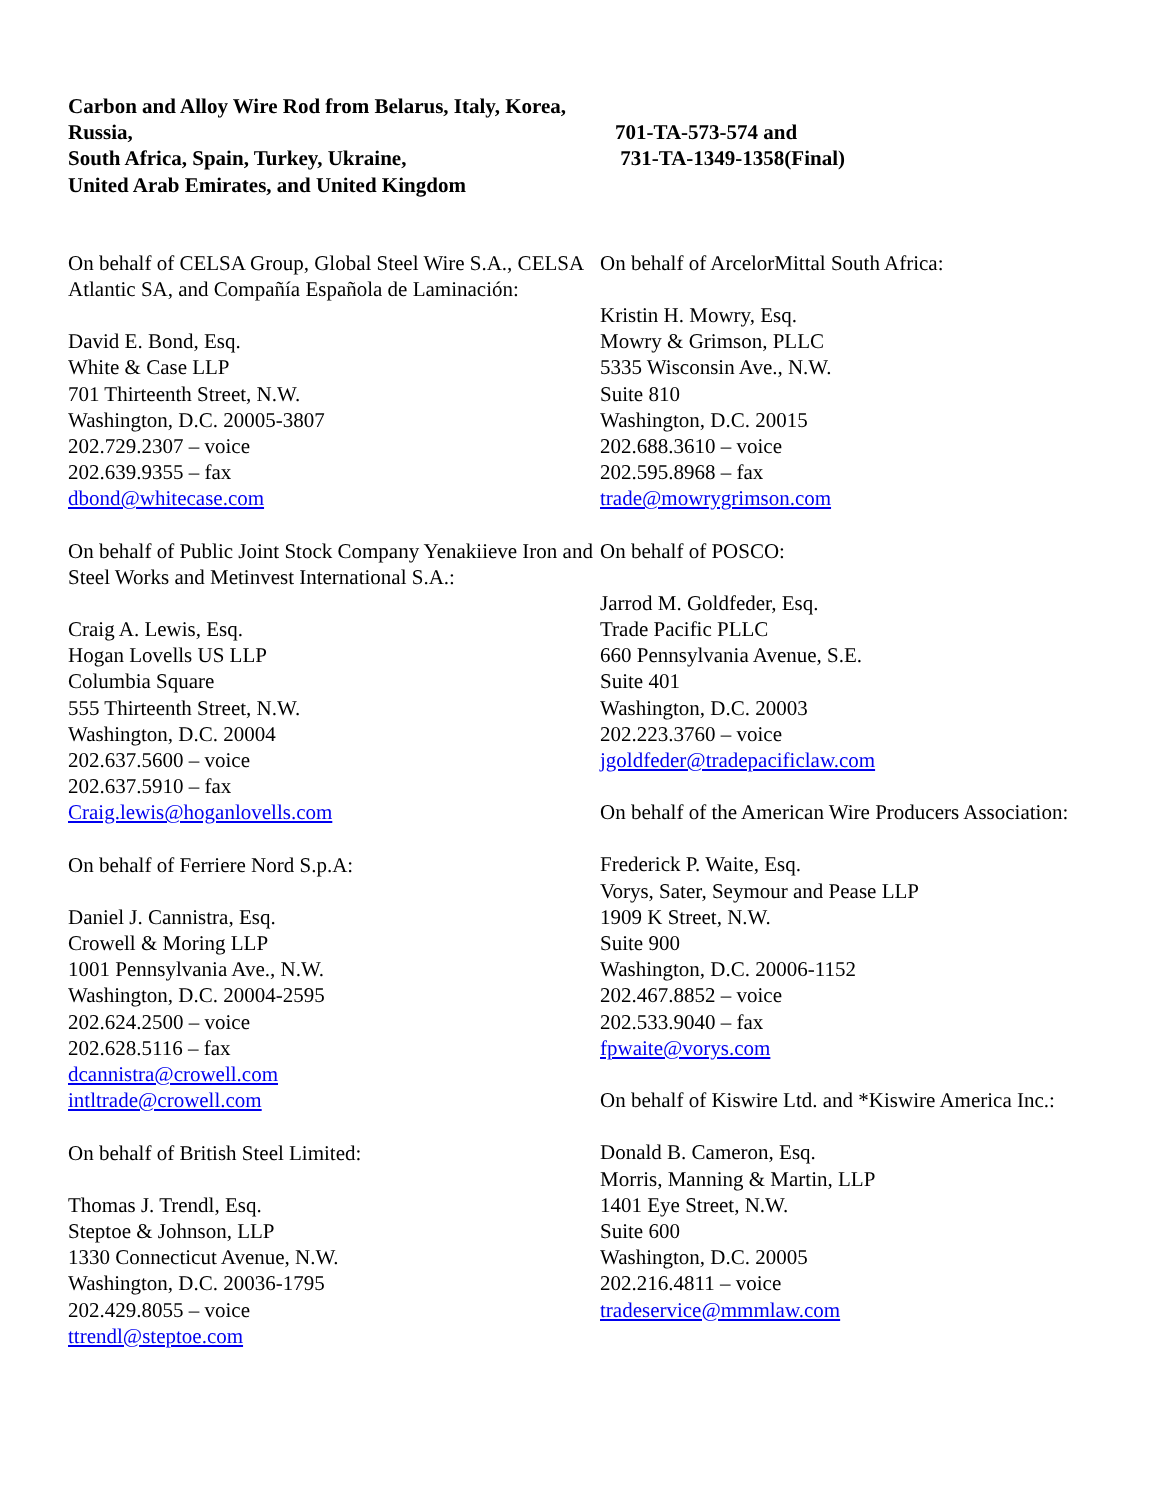Carbon and Alloy Wire Rod from Belarus, Italy, Korea, Russia,
South Africa, Spain, Turkey, Ukraine,
United Arab Emirates, and United Kingdom
701-TA-573-574 and
731-TA-1349-1358(Final)
On behalf of CELSA Group, Global Steel Wire S.A., CELSA Atlantic SA, and Compañía Española de Laminación:
David E. Bond, Esq.
White & Case LLP
701 Thirteenth Street, N.W.
Washington, D.C. 20005-3807
202.729.2307 – voice
202.639.9355 – fax
dbond@whitecase.com
On behalf of Public Joint Stock Company Yenakiieve Iron and Steel Works and Metinvest International S.A.:
Craig A. Lewis, Esq.
Hogan Lovells US LLP
Columbia Square
555 Thirteenth Street, N.W.
Washington, D.C. 20004
202.637.5600 – voice
202.637.5910 – fax
Craig.lewis@hoganlovells.com
On behalf of Ferriere Nord S.p.A:
Daniel J. Cannistra, Esq.
Crowell & Moring LLP
1001 Pennsylvania Ave., N.W.
Washington, D.C. 20004-2595
202.624.2500 – voice
202.628.5116 – fax
dcannistra@crowell.com
intltrade@crowell.com
On behalf of British Steel Limited:
Thomas J. Trendl, Esq.
Steptoe & Johnson, LLP
1330 Connecticut Avenue, N.W.
Washington, D.C. 20036-1795
202.429.8055 – voice
ttrendl@steptoe.com
On behalf of ArcelorMittal South Africa:
Kristin H. Mowry, Esq.
Mowry & Grimson, PLLC
5335 Wisconsin Ave., N.W.
Suite 810
Washington, D.C. 20015
202.688.3610 – voice
202.595.8968 – fax
trade@mowrygrimson.com
On behalf of POSCO:
Jarrod M. Goldfeder, Esq.
Trade Pacific PLLC
660 Pennsylvania Avenue, S.E.
Suite 401
Washington, D.C. 20003
202.223.3760 – voice
jgoldfeder@tradepacificlaw.com
On behalf of the American Wire Producers Association:
Frederick P. Waite, Esq.
Vorys, Sater, Seymour and Pease LLP
1909 K Street, N.W.
Suite 900
Washington, D.C. 20006-1152
202.467.8852 – voice
202.533.9040 – fax
fpwaite@vorys.com
On behalf of Kiswire Ltd. and *Kiswire America Inc.:
Donald B. Cameron, Esq.
Morris, Manning & Martin, LLP
1401 Eye Street, N.W.
Suite 600
Washington, D.C. 20005
202.216.4811 – voice
tradeservice@mmmlaw.com